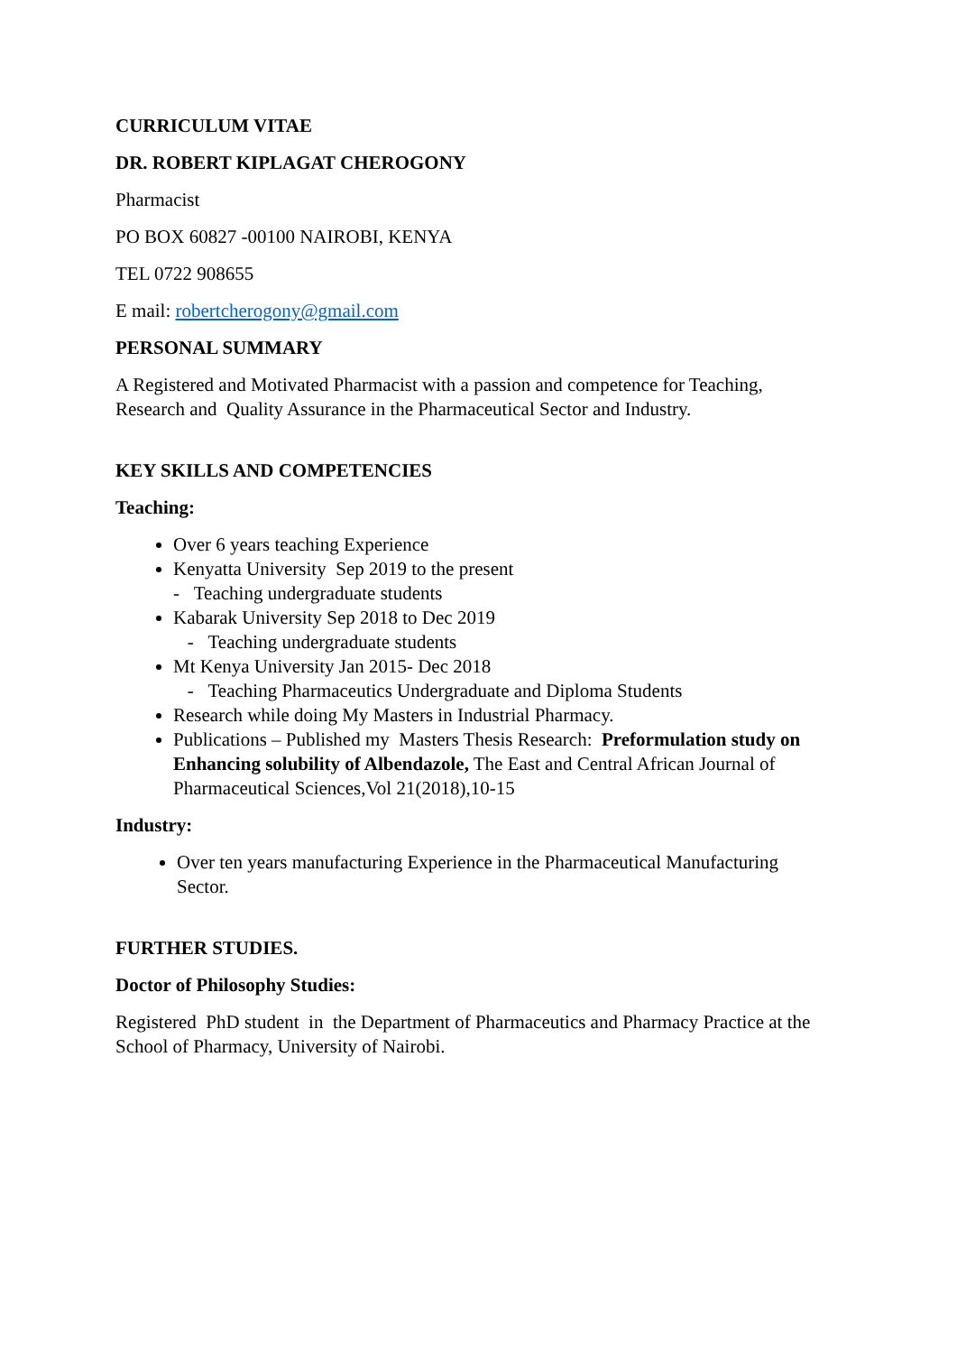CURRICULUM VITAE
DR. ROBERT KIPLAGAT CHEROGONY
Pharmacist
PO BOX 60827 -00100 NAIROBI, KENYA
TEL 0722 908655
E mail: robertcherogony@gmail.com
PERSONAL SUMMARY
A Registered and Motivated Pharmacist with a passion and competence for Teaching, Research and Quality Assurance in the Pharmaceutical Sector and Industry.
KEY SKILLS AND COMPETENCIES
Teaching:
Over 6 years teaching Experience
Kenyatta University Sep 2019 to the present
- Teaching undergraduate students
Kabarak University Sep 2018 to Dec 2019
- Teaching undergraduate students
Mt Kenya University Jan 2015- Dec 2018
- Teaching Pharmaceutics Undergraduate and Diploma Students
Research while doing My Masters in Industrial Pharmacy.
Publications – Published my Masters Thesis Research: Preformulation study on Enhancing solubility of Albendazole, The East and Central African Journal of Pharmaceutical Sciences,Vol 21(2018),10-15
Industry:
Over ten years manufacturing Experience in the Pharmaceutical Manufacturing Sector.
FURTHER STUDIES.
Doctor of Philosophy Studies:
Registered PhD student in the Department of Pharmaceutics and Pharmacy Practice at the School of Pharmacy, University of Nairobi.